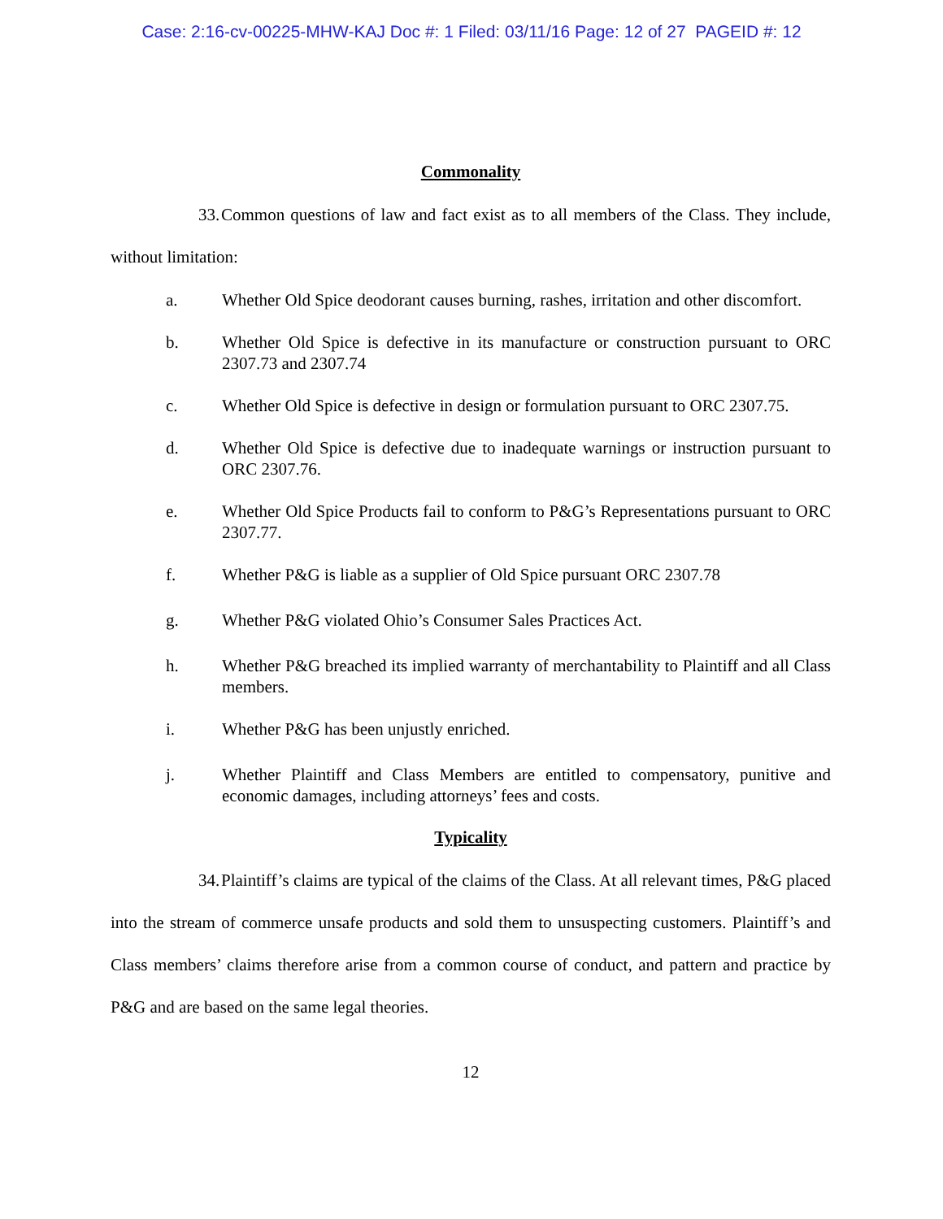Case: 2:16-cv-00225-MHW-KAJ Doc #: 1 Filed: 03/11/16 Page: 12 of 27 PAGEID #: 12
Commonality
33. Common questions of law and fact exist as to all members of the Class. They include, without limitation:
a. Whether Old Spice deodorant causes burning, rashes, irritation and other discomfort.
b. Whether Old Spice is defective in its manufacture or construction pursuant to ORC 2307.73 and 2307.74
c. Whether Old Spice is defective in design or formulation pursuant to ORC 2307.75.
d. Whether Old Spice is defective due to inadequate warnings or instruction pursuant to ORC 2307.76.
e. Whether Old Spice Products fail to conform to P&G’s Representations pursuant to ORC 2307.77.
f. Whether P&G is liable as a supplier of Old Spice pursuant ORC 2307.78
g. Whether P&G violated Ohio’s Consumer Sales Practices Act.
h. Whether P&G breached its implied warranty of merchantability to Plaintiff and all Class members.
i. Whether P&G has been unjustly enriched.
j. Whether Plaintiff and Class Members are entitled to compensatory, punitive and economic damages, including attorneys’ fees and costs.
Typicality
34. Plaintiff’s claims are typical of the claims of the Class. At all relevant times, P&G placed into the stream of commerce unsafe products and sold them to unsuspecting customers. Plaintiff’s and Class members’ claims therefore arise from a common course of conduct, and pattern and practice by P&G and are based on the same legal theories.
12